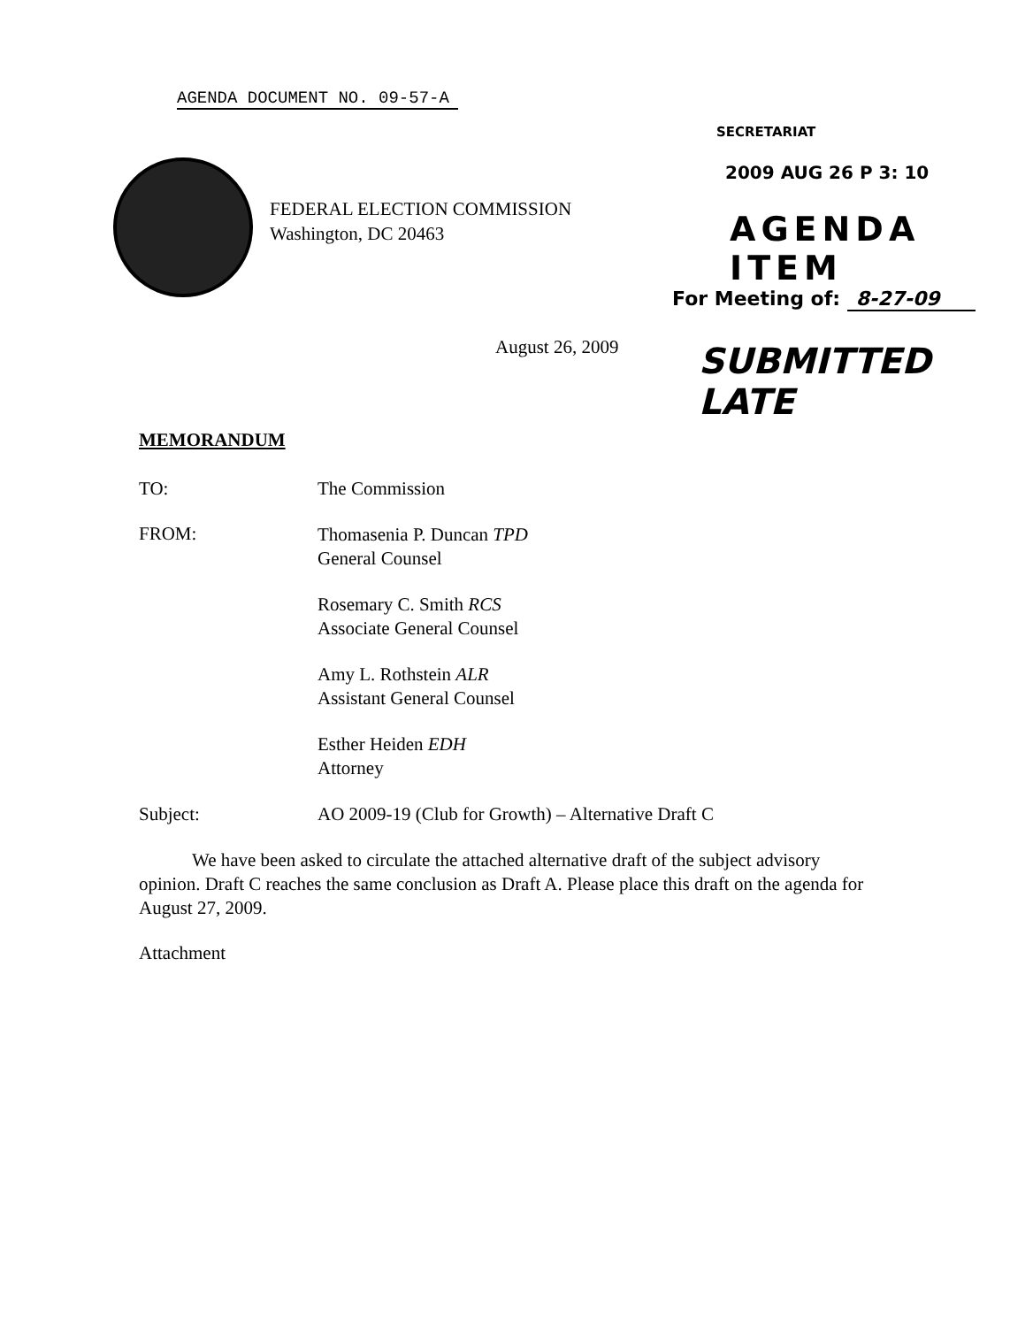AGENDA DOCUMENT NO. 09-57-A
FEDERAL ELECTION COMMISSION
Washington, DC 20463
SECRETARIAT
2009 AUG 26 P 3: 10
AGENDA ITEM
For Meeting of: 8-27-09
SUBMITTED LATE
August 26, 2009
MEMORANDUM
TO: The Commission
FROM:
Thomasenia P. Duncan TPD
General Counsel
Rosemary C. Smith RCS
Associate General Counsel
Amy L. Rothstein ALR
Assistant General Counsel
Esther Heiden EDH
Attorney
Subject: AO 2009-19 (Club for Growth) – Alternative Draft C
We have been asked to circulate the attached alternative draft of the subject advisory opinion. Draft C reaches the same conclusion as Draft A. Please place this draft on the agenda for August 27, 2009.
Attachment